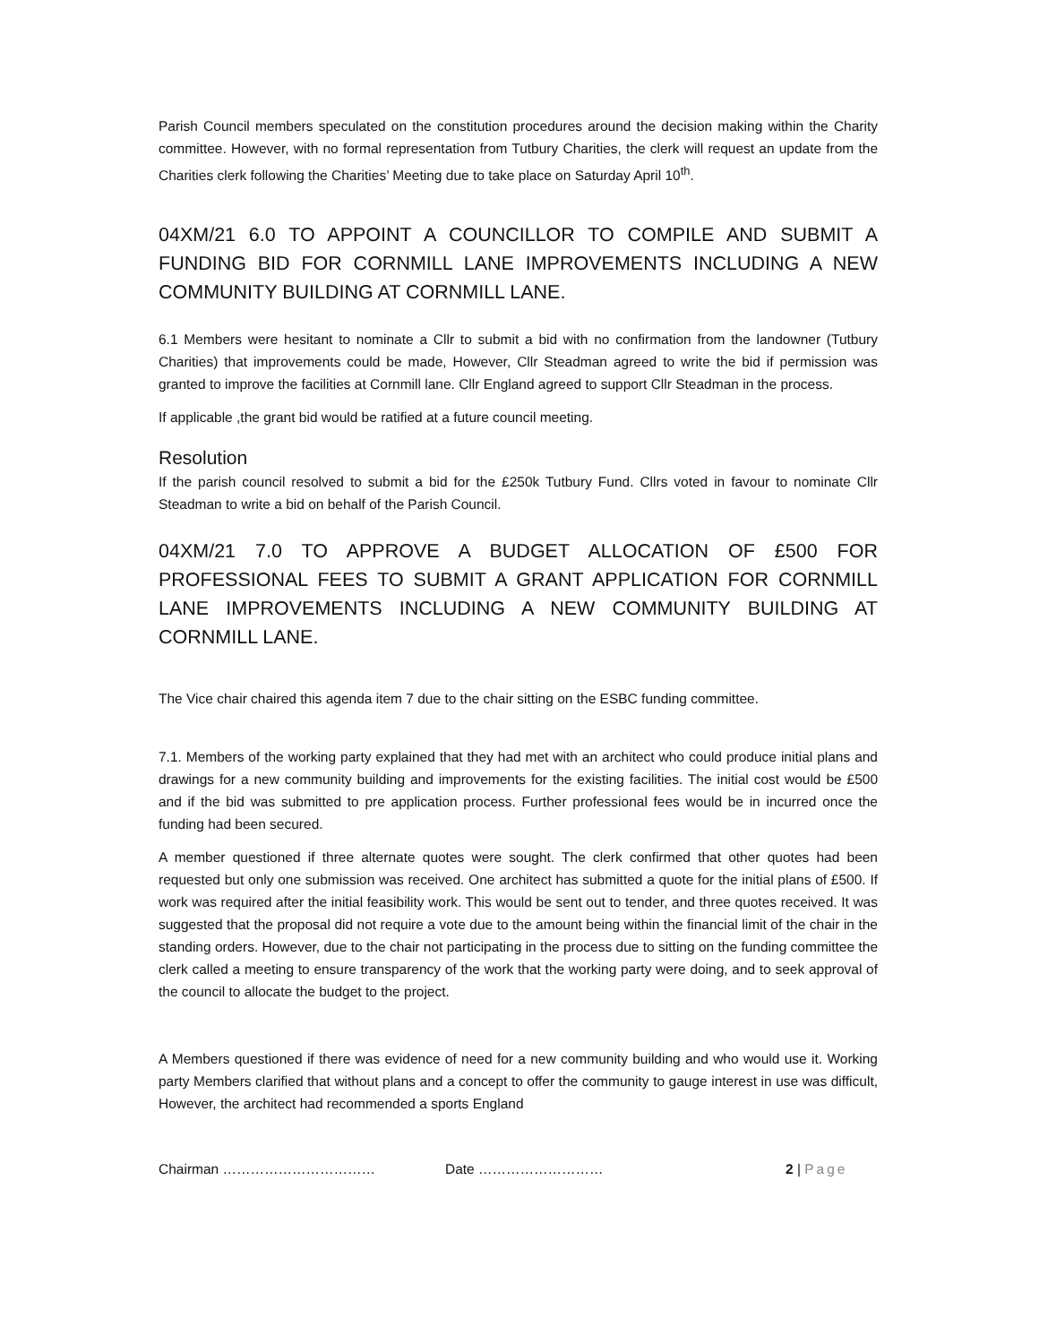Parish Council members speculated on the constitution procedures around the decision making within the Charity committee. However, with no formal representation from Tutbury Charities, the clerk will request an update from the Charities clerk following the Charities’ Meeting due to take place on Saturday April 10<sup>th</sup>.
04XM/21 6.0 TO APPOINT A COUNCILLOR TO COMPILE AND SUBMIT A FUNDING BID FOR CORNMILL LANE IMPROVEMENTS INCLUDING A NEW COMMUNITY BUILDING AT CORNMILL LANE.
6.1 Members were hesitant to nominate a Cllr to submit a bid with no confirmation from the landowner (Tutbury Charities) that improvements could be made, However, Cllr Steadman agreed to write the bid if permission was granted to improve the facilities at Cornmill lane. Cllr England agreed to support Cllr Steadman in the process.
If applicable ,the grant bid would be ratified at a future council meeting.
Resolution
If the parish council resolved to submit a bid for the £250k Tutbury Fund. Cllrs voted in favour to nominate Cllr Steadman to write a bid on behalf of the Parish Council.
04XM/21 7.0 TO APPROVE A BUDGET ALLOCATION OF £500 FOR PROFESSIONAL FEES TO SUBMIT A GRANT APPLICATION FOR CORNMILL LANE IMPROVEMENTS INCLUDING A NEW COMMUNITY BUILDING AT CORNMILL LANE.
The Vice chair chaired this agenda item 7 due to the chair sitting on the ESBC funding committee.
7.1. Members of the working party explained that they had met with an architect who could produce initial plans and drawings for a new community building and improvements for the existing facilities. The initial cost would be £500 and if the bid was submitted to pre application process. Further professional fees would be in incurred once the funding had been secured.
A member questioned if three alternate quotes were sought. The clerk confirmed that other quotes had been requested but only one submission was received. One architect has submitted a quote for the initial plans of £500. If work was required after the initial feasibility work. This would be sent out to tender, and three quotes received. It was suggested that the proposal did not require a vote due to the amount being within the financial limit of the chair in the standing orders. However, due to the chair not participating in the process due to sitting on the funding committee the clerk called a meeting to ensure transparency of the work that the working party were doing, and to seek approval of the council to allocate the budget to the project.
A Members questioned if there was evidence of need for a new community building and who would use it. Working party Members clarified that without plans and a concept to offer the community to gauge interest in use was difficult, However, the architect had recommended a sports England
Chairman …………………………… Date ……………………… 2 | Page